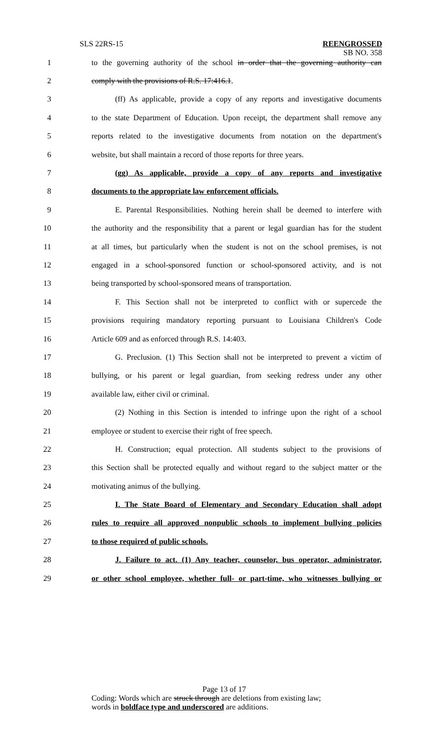SLS 22RS-15
REENGROSSED
SB NO. 358
1 to the governing authority of the school in order that the governing authority can
2 comply with the provisions of R.S. 17:416.1.
3 (ff) As applicable, provide a copy of any reports and investigative documents
4 to the state Department of Education. Upon receipt, the department shall remove any
5 reports related to the investigative documents from notation on the department's
6 website, but shall maintain a record of those reports for three years.
7 (gg) As applicable, provide a copy of any reports and investigative
8 documents to the appropriate law enforcement officials.
9 E. Parental Responsibilities. Nothing herein shall be deemed to interfere with
10 the authority and the responsibility that a parent or legal guardian has for the student
11 at all times, but particularly when the student is not on the school premises, is not
12 engaged in a school-sponsored function or school-sponsored activity, and is not
13 being transported by school-sponsored means of transportation.
14 F. This Section shall not be interpreted to conflict with or supercede the
15 provisions requiring mandatory reporting pursuant to Louisiana Children's Code
16 Article 609 and as enforced through R.S. 14:403.
17 G. Preclusion. (1) This Section shall not be interpreted to prevent a victim of
18 bullying, or his parent or legal guardian, from seeking redress under any other
19 available law, either civil or criminal.
20 (2) Nothing in this Section is intended to infringe upon the right of a school
21 employee or student to exercise their right of free speech.
22 H. Construction; equal protection. All students subject to the provisions of
23 this Section shall be protected equally and without regard to the subject matter or the
24 motivating animus of the bullying.
25 I. The State Board of Elementary and Secondary Education shall adopt
26 rules to require all approved nonpublic schools to implement bullying policies
27 to those required of public schools.
28 J. Failure to act. (1) Any teacher, counselor, bus operator, administrator,
29 or other school employee, whether full- or part-time, who witnesses bullying or
Page 13 of 17
Coding: Words which are struck through are deletions from existing law;
words in boldface type and underscored are additions.